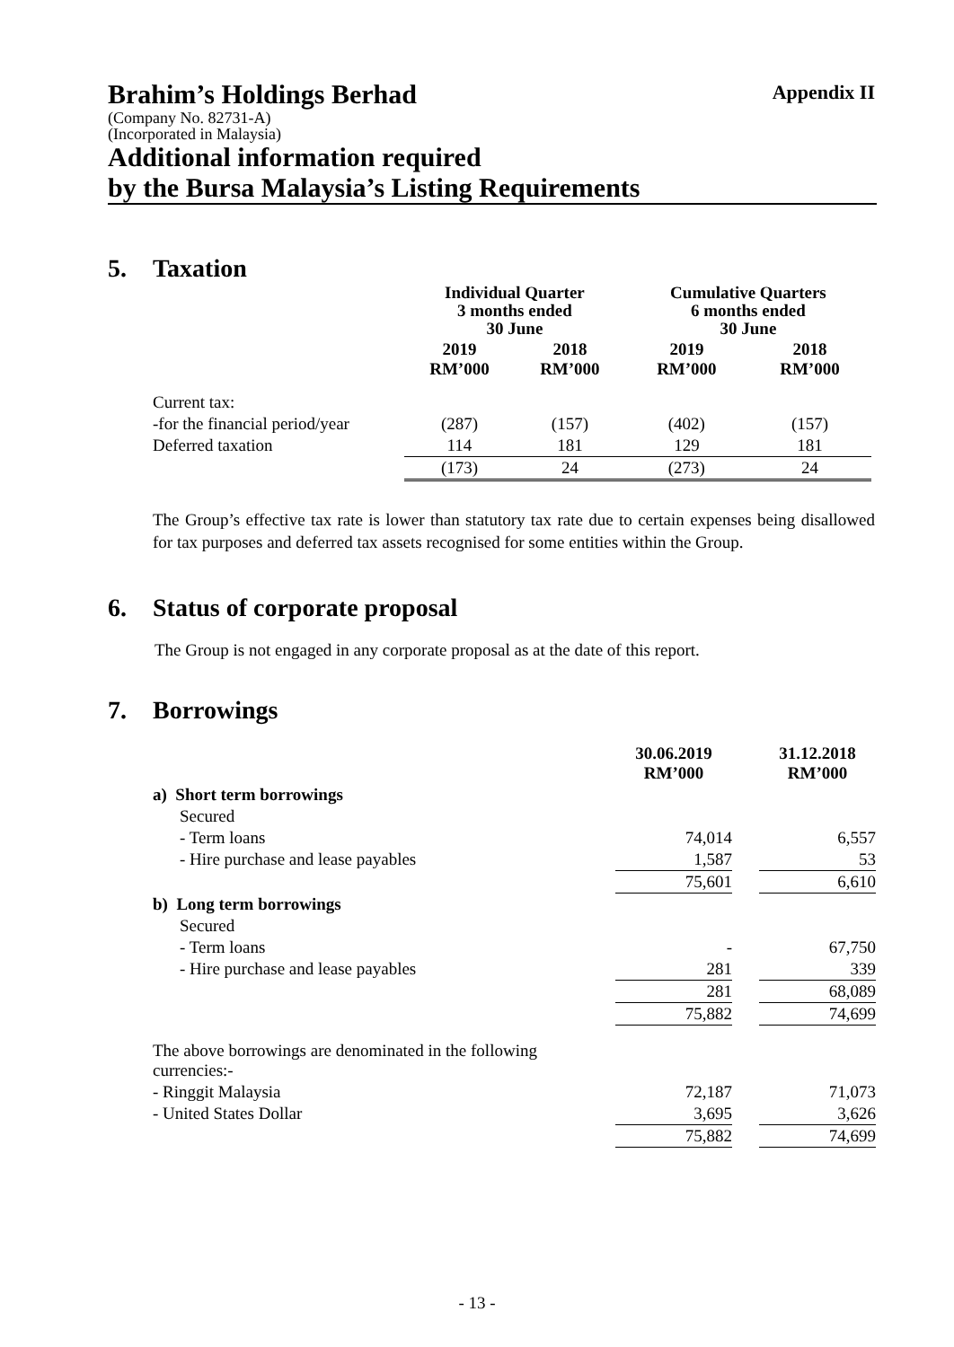Brahim’s Holdings Berhad
Appendix II
(Company No. 82731-A)
(Incorporated in Malaysia)
Additional information required
by the Bursa Malaysia’s Listing Requirements
5. Taxation
| | Individual Quarter 3 months ended 30 June | | Cumulative Quarters 6 months ended 30 June | |
| --- | --- | --- | --- | --- |
| | 2019 RM’000 | 2018 RM’000 | 2019 RM’000 | 2018 RM’000 |
| Current tax: | | | | |
| -for the financial period/year | (287) | (157) | (402) | (157) |
| Deferred taxation | 114 | 181 | 129 | 181 |
| | (173) | 24 | (273) | 24 |
The Group’s effective tax rate is lower than statutory tax rate due to certain expenses being disallowed for tax purposes and deferred tax assets recognised for some entities within the Group.
6. Status of corporate proposal
The Group is not engaged in any corporate proposal as at the date of this report.
7. Borrowings
| | 30.06.2019 RM’000 | | 31.12.2018 RM’000 |
| --- | --- | --- | --- |
| a) Short term borrowings | | | |
| Secured | | | |
| - Term loans | 74,014 | | 6,557 |
| - Hire purchase and lease payables | 1,587 | | 53 |
| | 75,601 | | 6,610 |
| b) Long term borrowings | | | |
| Secured | | | |
| - Term loans | - | | 67,750 |
| - Hire purchase and lease payables | 281 | | 339 |
| | 281 | | 68,089 |
| | 75,882 | | 74,699 |
| The above borrowings are denominated in the following currencies:- | | | |
| - Ringgit Malaysia | 72,187 | | 71,073 |
| - United States Dollar | 3,695 | | 3,626 |
| | 75,882 | | 74,699 |
- 13 -